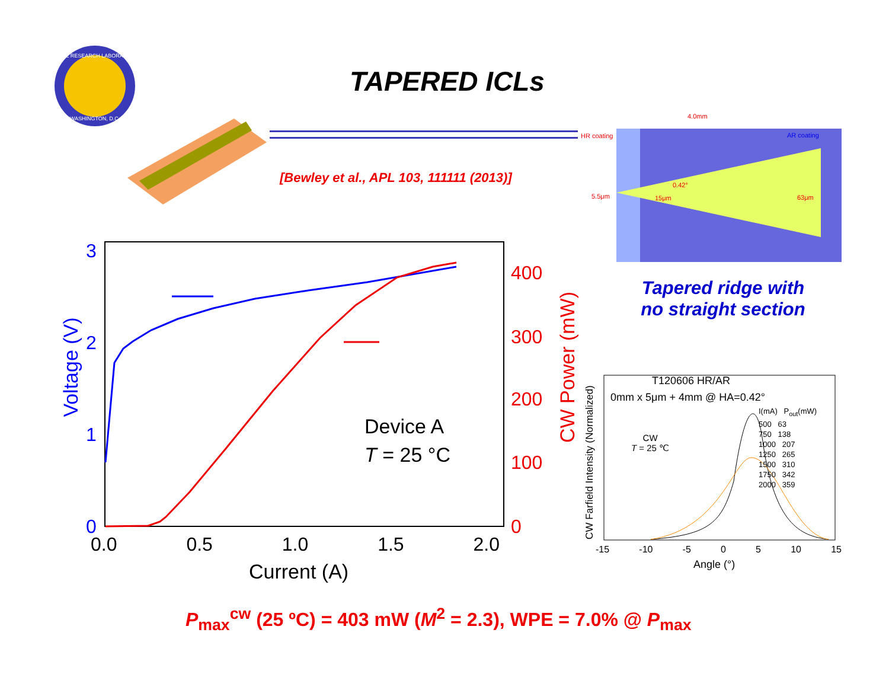NAVAL RESEARCH LABORATORY
WASHINGTON, D.C.
TAPERED ICLs
[Bewley et al., APL 103, 111111 (2013)]
4.0mm
HR coating AR coating
5.5μm 15μm
0.42°
63μm
Tapered ridge with
no straight section
3
2
1
0
400
300
200
100
0
0.0 0.5 1.0 1.5 2.0
Current (A)
Voltage (V) CW Power (mW)
Device A
T = 25 °C
T120606 HR/AR
0mm x 5μm + 4mm @ HA=0.42°
CW
T = 25 ℃
I(mA) P<sub>out</sub>(mW)
500 63
750 138
1000 207
1250 265
1500 310
1750 342
2000 359
-15 -10 -5 0 5 10 15
Angle (°)
CW Farfield Intensity (Normalized)
P<sub>max</sub><sup>cw</sup> (25 ºC) = 403 mW (M<sup>2</sup> = 2.3), WPE = 7.0% @ P<sub>max</sub>